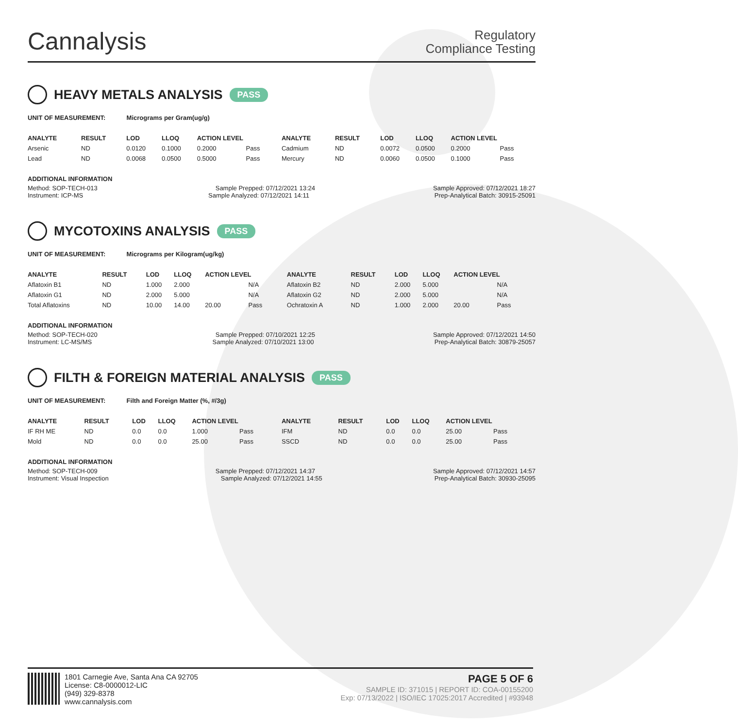Cannalysis
Regulatory
Compliance Testing
HEAVY METALS ANALYSIS PASS
UNIT OF MEASUREMENT: Micrograms per Gram(ug/g)
| ANALYTE | RESULT | LOD | LLOQ | ACTION LEVEL | | ANALYTE | RESULT | LOD | LLOQ | ACTION LEVEL | |
| --- | --- | --- | --- | --- | --- | --- | --- | --- | --- | --- | --- |
| Arsenic | ND | 0.0120 | 0.1000 | 0.2000 | Pass | Cadmium | ND | 0.0072 | 0.0500 | 0.2000 | Pass |
| Lead | ND | 0.0068 | 0.0500 | 0.5000 | Pass | Mercury | ND | 0.0060 | 0.0500 | 0.1000 | Pass |
ADDITIONAL INFORMATION
Method: SOP-TECH-013 Sample Prepped: 07/12/2021 13:24 Sample Approved: 07/12/2021 18:27
Instrument: ICP-MS Sample Analyzed: 07/12/2021 14:11 Prep-Analytical Batch: 30915-25091
MYCOTOXINS ANALYSIS PASS
UNIT OF MEASUREMENT: Micrograms per Kilogram(ug/kg)
| ANALYTE | RESULT | LOD | LLOQ | ACTION LEVEL | | ANALYTE | RESULT | LOD | LLOQ | ACTION LEVEL | |
| --- | --- | --- | --- | --- | --- | --- | --- | --- | --- | --- | --- |
| Aflatoxin B1 | ND | 1.000 | 2.000 | | N/A | Aflatoxin B2 | ND | 2.000 | 5.000 | | N/A |
| Aflatoxin G1 | ND | 2.000 | 5.000 | | N/A | Aflatoxin G2 | ND | 2.000 | 5.000 | | N/A |
| Total Aflatoxins | ND | 10.00 | 14.00 | 20.00 | Pass | Ochratoxin A | ND | 1.000 | 2.000 | 20.00 | Pass |
ADDITIONAL INFORMATION
Method: SOP-TECH-020 Sample Prepped: 07/10/2021 12:25 Sample Approved: 07/12/2021 14:50
Instrument: LC-MS/MS Sample Analyzed: 07/10/2021 13:00 Prep-Analytical Batch: 30879-25057
FILTH & FOREIGN MATERIAL ANALYSIS PASS
UNIT OF MEASUREMENT: Filth and Foreign Matter (%, #/3g)
| ANALYTE | RESULT | LOD | LLOQ | ACTION LEVEL | | ANALYTE | RESULT | LOD | LLOQ | ACTION LEVEL | |
| --- | --- | --- | --- | --- | --- | --- | --- | --- | --- | --- | --- |
| IF RH ME | ND | 0.0 | 0.0 | 1.000 | Pass | IFM | ND | 0.0 | 0.0 | 25.00 | Pass |
| Mold | ND | 0.0 | 0.0 | 25.00 | Pass | SSCD | ND | 0.0 | 0.0 | 25.00 | Pass |
ADDITIONAL INFORMATION
Method: SOP-TECH-009 Sample Prepped: 07/12/2021 14:37 Sample Approved: 07/12/2021 14:57
Instrument: Visual Inspection Sample Analyzed: 07/12/2021 14:55 Prep-Analytical Batch: 30930-25095
1801 Carnegie Ave, Santa Ana CA 92705
License: C8-0000012-LIC
(949) 329-8378
www.cannalysis.com
PAGE 5 OF 6
SAMPLE ID: 371015 | REPORT ID: COA-00155200
Exp: 07/13/2022 | ISO/IEC 17025:2017 Accredited | #93948